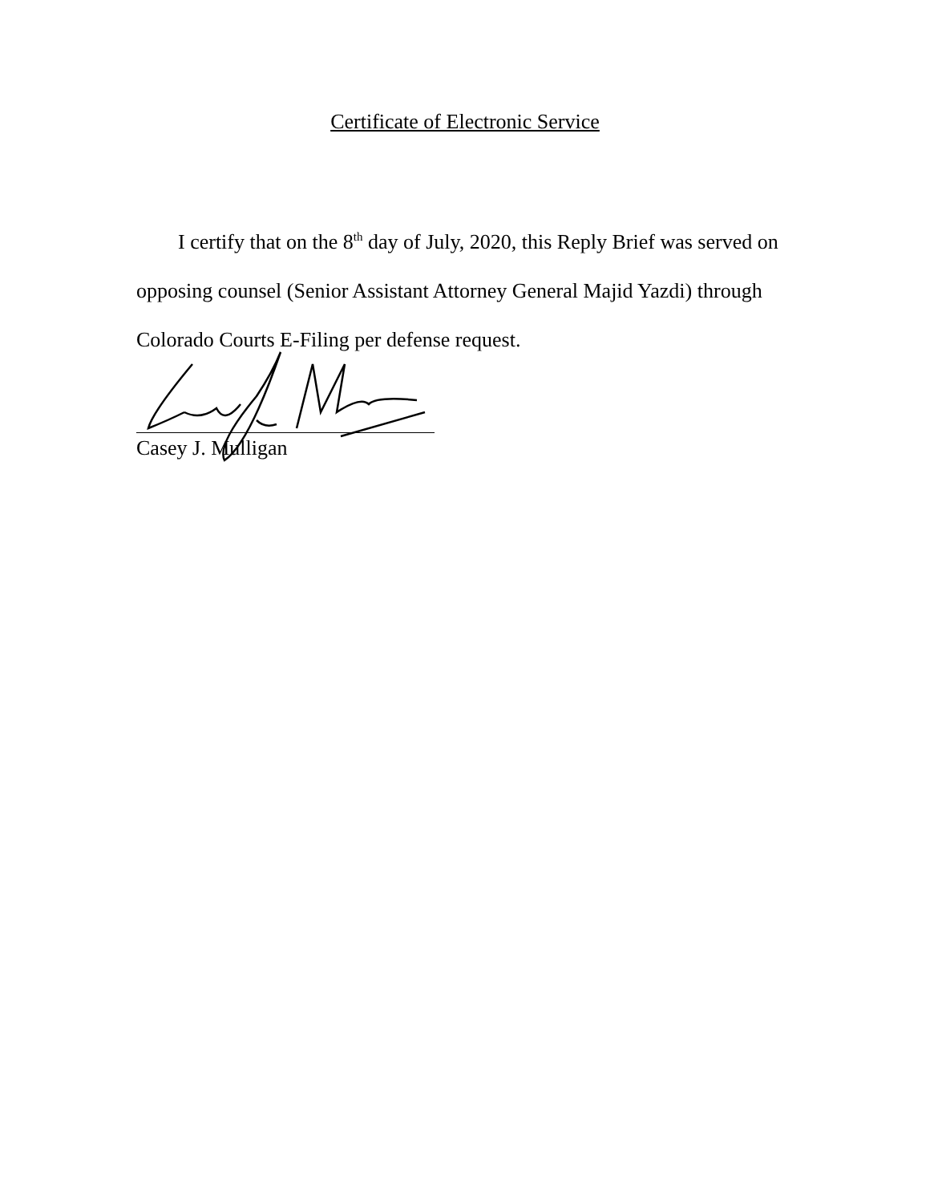Certificate of Electronic Service
I certify that on the 8<sup>th</sup> day of July, 2020, this Reply Brief was served on opposing counsel (Senior Assistant Attorney General Majid Yazdi) through Colorado Courts E-Filing per defense request.
Casey J. Mulligan